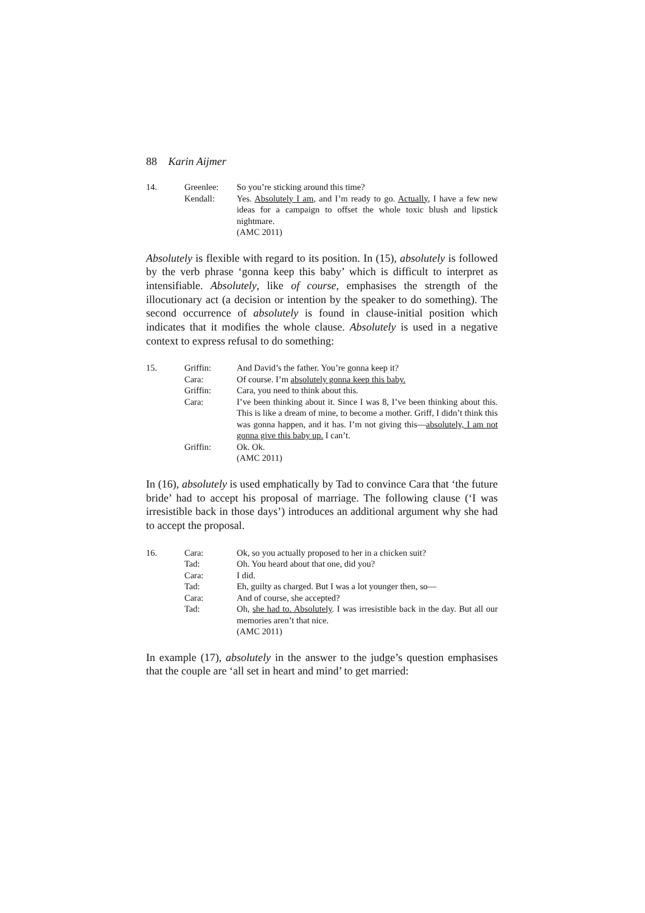88 Karin Aijmer
| 14. | Greenlee: | So you’re sticking around this time? |
| | Kendall: | Yes. Absolutely I am , and I’m ready to go. Actually , I have a few new ideas for a campaign to offset the whole toxic blush and lipstick nightmare. (AMC 2011) |
Absolutely is flexible with regard to its position. In (15), absolutely is followed by the verb phrase ‘gonna keep this baby’ which is difficult to interpret as intensifiable. Absolutely, like of course, emphasises the strength of the illocutionary act (a decision or intention by the speaker to do something). The second occurrence of absolutely is found in clause-initial position which indicates that it modifies the whole clause. Absolutely is used in a negative context to express refusal to do something:
| 15. | Griffin: | And David’s the father. You’re gonna keep it? |
| | Cara: | Of course. I’m absolutely gonna keep this baby. |
| | Griffin: | Cara, you need to think about this. |
| | Cara: | I’ve been thinking about it. Since I was 8, I’ve been thinking about this. This is like a dream of mine, to become a mother. Griff, I didn’t think this was gonna happen, and it has. I’m not giving this— absolutely, I am not gonna give this baby up. I can’t. |
| | Griffin: | Ok. Ok. (AMC 2011) |
In (16), absolutely is used emphatically by Tad to convince Cara that ‘the future bride’ had to accept his proposal of marriage. The following clause (‘I was irresistible back in those days’) introduces an additional argument why she had to accept the proposal.
| 16. | Cara: | Ok, so you actually proposed to her in a chicken suit? |
| | Tad: | Oh. You heard about that one, did you? |
| | Cara: | I did. |
| | Tad: | Eh, guilty as charged. But I was a lot younger then, so— |
| | Cara: | And of course, she accepted? |
| | Tad: | Oh, she had to. Absolutely . I was irresistible back in the day. But all our memories aren’t that nice. (AMC 2011) |
In example (17), absolutely in the answer to the judge’s question emphasises that the couple are ‘all set in heart and mind’ to get married: